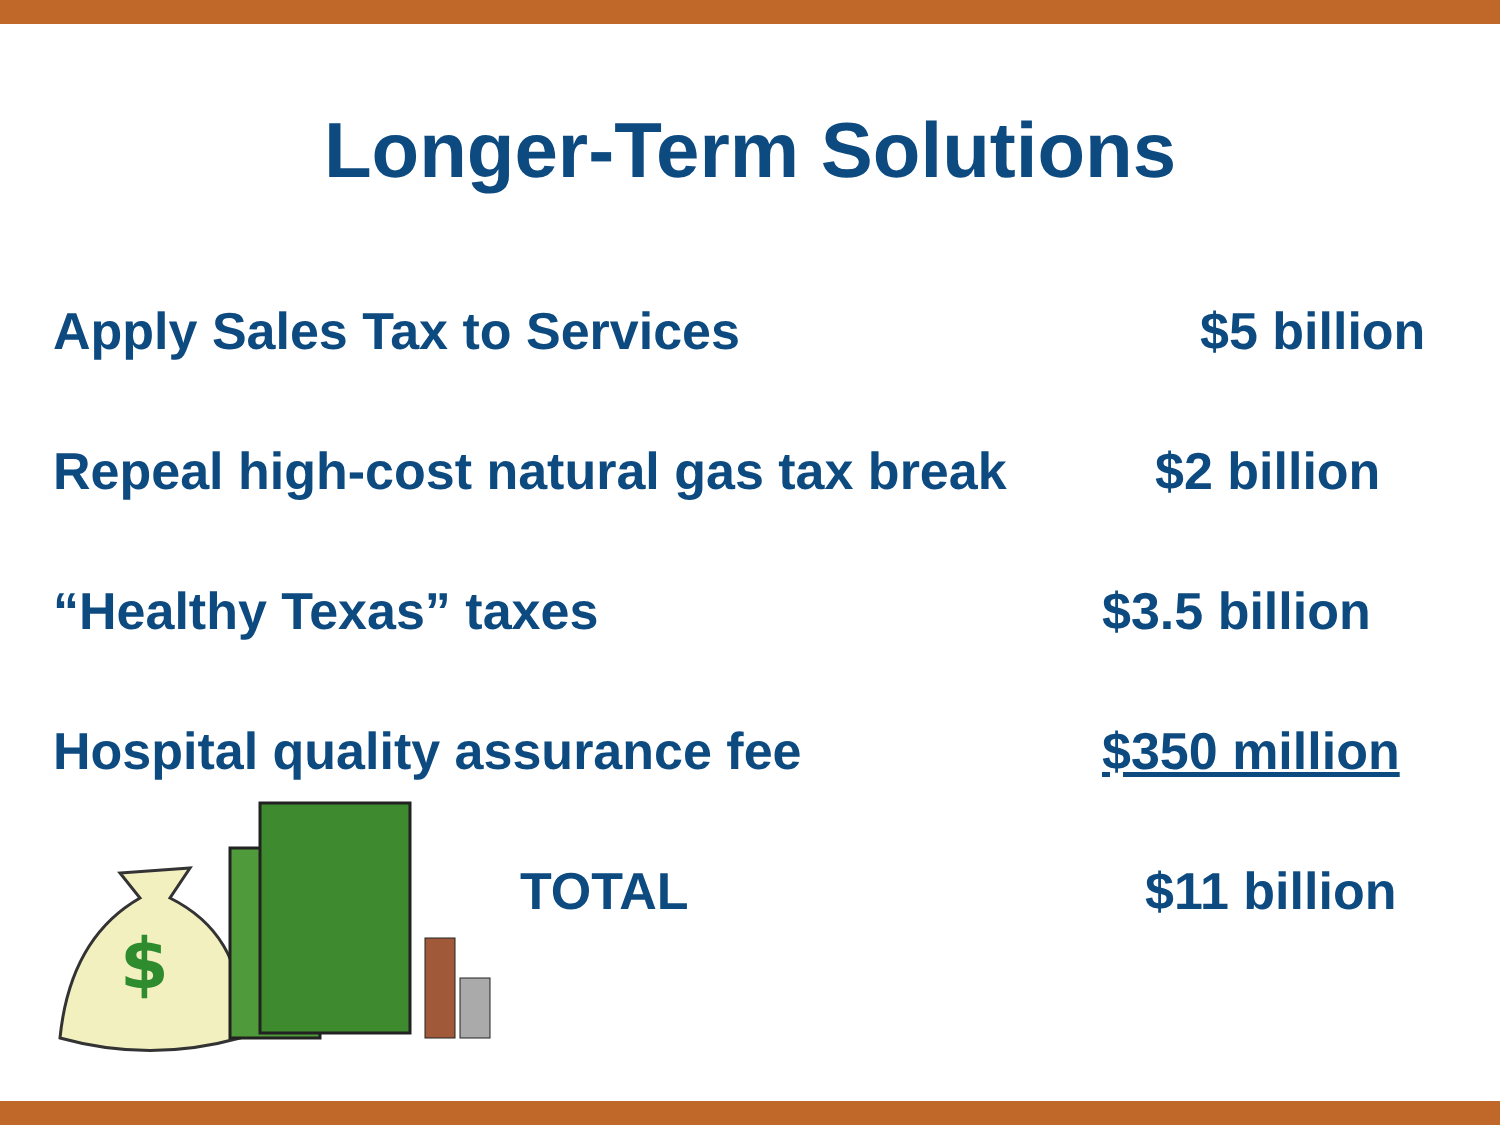Longer-Term Solutions
Apply Sales Tax to Services $5 billion
Repeal high-cost natural gas tax break $2 billion
“Healthy Texas” taxes $3.5 billion
Hospital quality assurance fee $350 million
TOTAL $11 billion
$